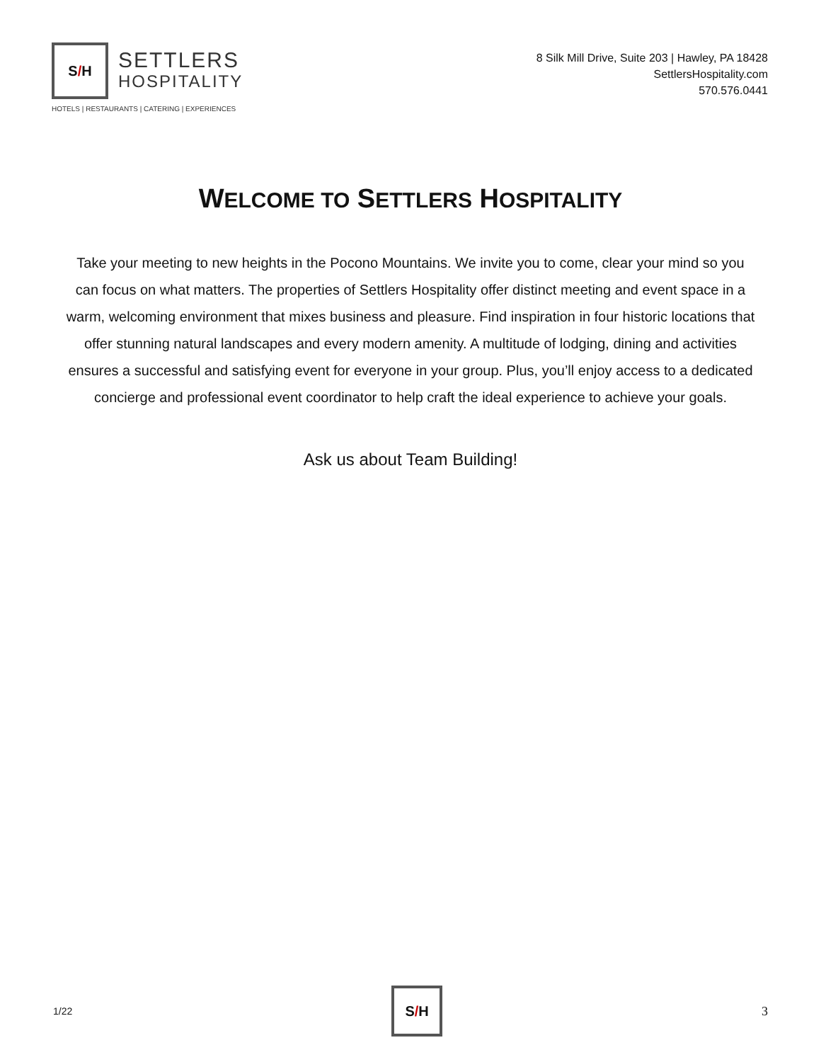S / H
SETTLERS
HOSPITALITY
HOTELS | RESTAURANTS | CATERING | EXPERIENCES
8 Silk Mill Drive, Suite 203 | Hawley, PA 18428
SettlersHospitality.com
570.576.0441
WELCOME TO SETTLERS HOSPITALITY
Take your meeting to new heights in the Pocono Mountains. We invite you to come, clear your mind so you can focus on what matters. The properties of Settlers Hospitality offer distinct meeting and event space in a warm, welcoming environment that mixes business and pleasure. Find inspiration in four historic locations that offer stunning natural landscapes and every modern amenity. A multitude of lodging, dining and activities ensures a successful and satisfying event for everyone in your group. Plus, you’ll enjoy access to a dedicated concierge and professional event coordinator to help craft the ideal experience to achieve your goals.
Ask us about Team Building!
1/22
S / H
3